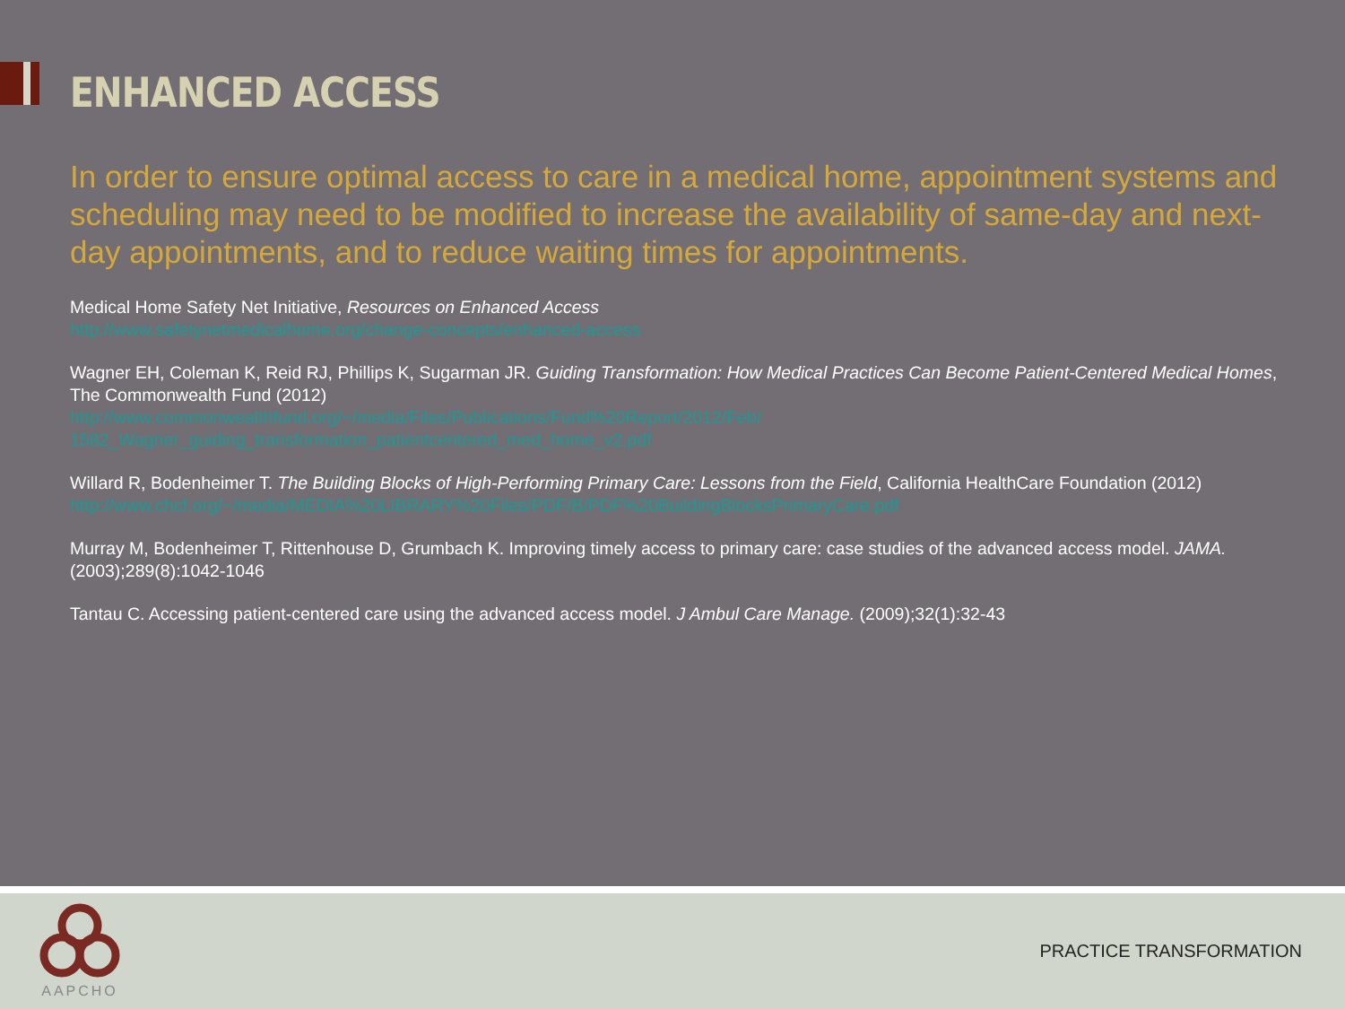ENHANCED ACCESS
In order to ensure optimal access to care in a medical home, appointment systems and scheduling may need to be modified to increase the availability of same-day and next-day appointments, and to reduce waiting times for appointments.
Medical Home Safety Net Initiative, Resources on Enhanced Access
http://www.safetynetmedicalhome.org/change-concepts/enhanced-access
Wagner EH, Coleman K, Reid RJ, Phillips K, Sugarman JR. Guiding Transformation: How Medical Practices Can Become Patient-Centered Medical Homes, The Commonwealth Fund (2012)
http://www.commonwealthfund.org/~/media/Files/Publications/Fund%20Report/2012/Feb/
1582_Wagner_guiding_transformation_patientcentered_med_home_v2.pdf
Willard R, Bodenheimer T. The Building Blocks of High-Performing Primary Care: Lessons from the Field, California HealthCare Foundation (2012)
http://www.chcf.org/~/media/MEDIA%20LIBRARY%20Files/PDF/B/PDF%20BuildingBlocksPrimaryCare.pdf
Murray M, Bodenheimer T, Rittenhouse D, Grumbach K. Improving timely access to primary care: case studies of the advanced access model. JAMA. (2003);289(8):1042-1046
Tantau C. Accessing patient-centered care using the advanced access model. J Ambul Care Manage. (2009);32(1):32-43
AAPCHO
PRACTICE TRANSFORMATION